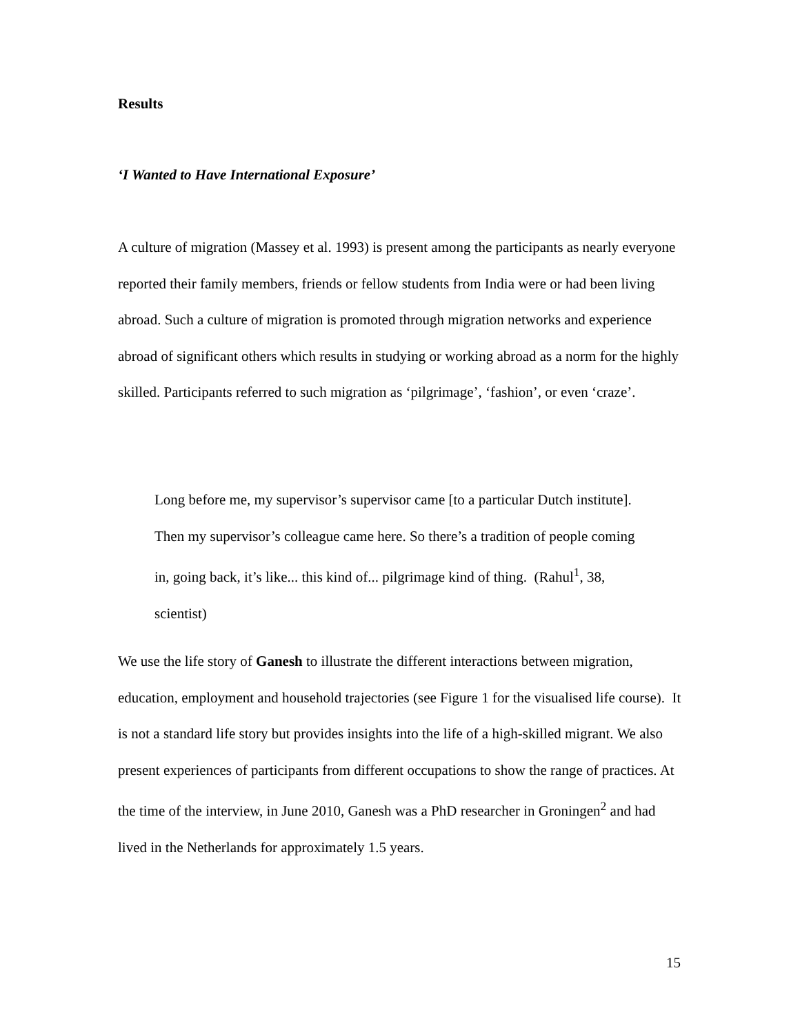Results
‘I Wanted to Have International Exposure’
A culture of migration (Massey et al. 1993) is present among the participants as nearly everyone reported their family members, friends or fellow students from India were or had been living abroad. Such a culture of migration is promoted through migration networks and experience abroad of significant others which results in studying or working abroad as a norm for the highly skilled. Participants referred to such migration as ‘pilgrimage’, ‘fashion’, or even ‘craze’.
Long before me, my supervisor’s supervisor came [to a particular Dutch institute]. Then my supervisor’s colleague came here. So there’s a tradition of people coming in, going back, it’s like... this kind of... pilgrimage kind of thing. (Rahul<sup>1</sup>, 38, scientist)
We use the life story of Ganesh to illustrate the different interactions between migration, education, employment and household trajectories (see Figure 1 for the visualised life course). It is not a standard life story but provides insights into the life of a high-skilled migrant. We also present experiences of participants from different occupations to show the range of practices. At the time of the interview, in June 2010, Ganesh was a PhD researcher in Groningen<sup>2</sup> and had lived in the Netherlands for approximately 1.5 years.
15